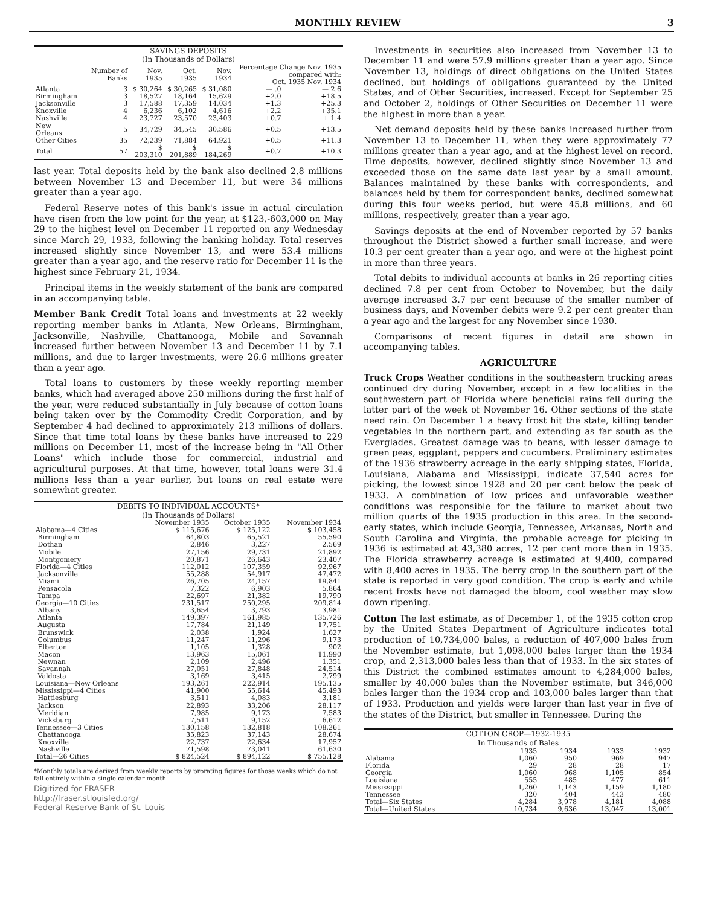MONTHLY REVIEW 3
SAVINGS DEPOSITS
(In Thousands of Dollars)
| | Number of Banks | Nov. 1935 | Oct. 1935 | Nov. 1934 | Percentage Change Nov. 1935 compared with: Oct. 1935 Nov. 1934 | |
| --- | --- | --- | --- | --- | --- | --- |
| Atlanta | 3 | $ 30,264 | $ 30,265 | $ 31,080 | — .0 | — 2.6 |
| Birmingham | 3 | 18,527 | 18,164 | 15,629 | +2.0 | +18.5 |
| Jacksonville | 3 | 17,588 | 17,359 | 14,034 | +1.3 | +25.3 |
| Knoxville | 4 | 6,236 | 6,102 | 4,616 | +2.2 | +35.1 |
| Nashville | 4 | 23,727 | 23,570 | 23,403 | +0.7 | + 1.4 |
| New Orleans | 5 | 34,729 | 34,545 | 30,586 | +0.5 | +13.5 |
| Other Cities | 35 | 72,239 | 71,884 | 64,921 | +0.5 | +11.3 |
| Total | 57 | $ 203,310 | $ 201,889 | $ 184,269 | +0.7 | +10.3 |
last year. Total deposits held by the bank also declined 2.8 millions between November 13 and December 11, but were 34 millions greater than a year ago.
Federal Reserve notes of this bank's issue in actual circulation have risen from the low point for the year, at $123,-603,000 on May 29 to the highest level on December 11 reported on any Wednesday since March 29, 1933, following the banking holiday. Total reserves increased slightly since November 13, and were 53.4 millions greater than a year ago, and the reserve ratio for December 11 is the highest since February 21, 1934.
Principal items in the weekly statement of the bank are compared in an accompanying table.
Member Bank Credit Total loans and investments at 22 weekly reporting member banks in Atlanta, New Orleans, Birmingham, Jacksonville, Nashville, Chattanooga, Mobile and Savannah increased further between November 13 and December 11 by 7.1 millions, and due to larger investments, were 26.6 millions greater than a year ago.
Total loans to customers by these weekly reporting member banks, which had averaged above 250 millions during the first half of the year, were reduced substantially in July because of cotton loans being taken over by the Commodity Credit Corporation, and by September 4 had declined to approximately 213 millions of dollars. Since that time total loans by these banks have increased to 229 millions on December 11, most of the increase being in "All Other Loans" which include those for commercial, industrial and agricultural purposes. At that time, however, total loans were 31.4 millions less than a year earlier, but loans on real estate were somewhat greater.
DEBITS TO INDIVIDUAL ACCOUNTS*
(In Thousands of Dollars)
| | November 1935 | October 1935 | November 1934 |
| --- | --- | --- | --- |
| Alabama—4 Cities | $ 115,676 | $ 125,122 | $ 103,458 |
| Birmingham | 64,803 | 65,521 | 55,590 |
| Dothan | 2,846 | 3,227 | 2,569 |
| Mobile | 27,156 | 29,731 | 21,892 |
| Montgomery | 20,871 | 26,643 | 23,407 |
| Florida—4 Cities | 112,012 | 107,359 | 92,967 |
| Jacksonville | 55,288 | 54,917 | 47,472 |
| Miami | 26,705 | 24,157 | 19,841 |
| Pensacola | 7,322 | 6,903 | 5,864 |
| Tampa | 22,697 | 21,382 | 19,790 |
| Georgia—10 Cities | 231,517 | 250,295 | 209,814 |
| Albany | 3,654 | 3,793 | 3,981 |
| Atlanta | 149,397 | 161,985 | 135,726 |
| Augusta | 17,784 | 21,149 | 17,751 |
| Brunswick | 2,038 | 1,924 | 1,627 |
| Columbus | 11,247 | 11,296 | 9,173 |
| Elberton | 1,105 | 1,328 | 902 |
| Macon | 13,963 | 15,061 | 11,990 |
| Newnan | 2,109 | 2,496 | 1,351 |
| Savannah | 27,051 | 27,848 | 24,514 |
| Valdosta | 3,169 | 3,415 | 2,799 |
| Louisiana—New Orleans | 193,261 | 222,914 | 195,135 |
| Mississippi—4 Cities | 41,900 | 55,614 | 45,493 |
| Hattiesburg | 3,511 | 4,083 | 3,181 |
| Jackson | 22,893 | 33,206 | 28,117 |
| Meridian | 7,985 | 9,173 | 7,583 |
| Vicksburg | 7,511 | 9,152 | 6,612 |
| Tennessee—3 Cities | 130,158 | 132,818 | 108,261 |
| Chattanooga | 35,823 | 37,143 | 28,674 |
| Knoxville | 22,737 | 22,634 | 17,957 |
| Nashville | 71,598 | 73,041 | 61,630 |
| Total—26 Cities | $ 824,524 | $ 894,122 | $ 755,128 |
*Monthly totals are derived from weekly reports by prorating figures for those weeks which do not fall entirely within a single calendar month.
Digitized for FRASER
http://fraser.stlouisfed.org/
Federal Reserve Bank of St. Louis
Investments in securities also increased from November 13 to December 11 and were 57.9 millions greater than a year ago. Since November 13, holdings of direct obligations on the United States declined, but holdings of obligations guaranteed by the United States, and of Other Securities, increased. Except for September 25 and October 2, holdings of Other Securities on December 11 were the highest in more than a year.
Net demand deposits held by these banks increased further from November 13 to December 11, when they were approximately 77 millions greater than a year ago, and at the highest level on record. Time deposits, however, declined slightly since November 13 and exceeded those on the same date last year by a small amount. Balances maintained by these banks with correspondents, and balances held by them for correspondent banks, declined somewhat during this four weeks period, but were 45.8 millions, and 60 millions, respectively, greater than a year ago.
Savings deposits at the end of November reported by 57 banks throughout the District showed a further small increase, and were 10.3 per cent greater than a year ago, and were at the highest point in more than three years.
Total debits to individual accounts at banks in 26 reporting cities declined 7.8 per cent from October to November, but the daily average increased 3.7 per cent because of the smaller number of business days, and November debits were 9.2 per cent greater than a year ago and the largest for any November since 1930.
Comparisons of recent figures in detail are shown in accompanying tables.
AGRICULTURE
Truck Crops Weather conditions in the southeastern trucking areas continued dry during November, except in a few localities in the southwestern part of Florida where beneficial rains fell during the latter part of the week of November 16. Other sections of the state need rain. On December 1 a heavy frost hit the state, killing tender vegetables in the northern part, and extending as far south as the Everglades. Greatest damage was to beans, with lesser damage to green peas, eggplant, peppers and cucumbers. Preliminary estimates of the 1936 strawberry acreage in the early shipping states, Florida, Louisiana, Alabama and Mississippi, indicate 37,540 acres for picking, the lowest since 1928 and 20 per cent below the peak of 1933. A combination of low prices and unfavorable weather conditions was responsible for the failure to market about two million quarts of the 1935 production in this area. In the second-early states, which include Georgia, Tennessee, Arkansas, North and South Carolina and Virginia, the probable acreage for picking in 1936 is estimated at 43,380 acres, 12 per cent more than in 1935. The Florida strawberry acreage is estimated at 9,400, compared with 8,400 acres in 1935. The berry crop in the southern part of the state is reported in very good condition. The crop is early and while recent frosts have not damaged the bloom, cool weather may slow down ripening.
Cotton The last estimate, as of December 1, of the 1935 cotton crop by the United States Department of Agriculture indicates total production of 10,734,000 bales, a reduction of 407,000 bales from the November estimate, but 1,098,000 bales larger than the 1934 crop, and 2,313,000 bales less than that of 1933. In the six states of this District the combined estimates amount to 4,284,000 bales, smaller by 40,000 bales than the November estimate, but 346,000 bales larger than the 1934 crop and 103,000 bales larger than that of 1933. Production and yields were larger than last year in five of the states of the District, but smaller in Tennessee. During the
COTTON CROP—1932-1935
In Thousands of Bales
| | 1935 | 1934 | 1933 | 1932 |
| --- | --- | --- | --- | --- |
| Alabama | 1,060 | 950 | 969 | 947 |
| Florida | 29 | 28 | 28 | 17 |
| Georgia | 1,060 | 968 | 1,105 | 854 |
| Louisiana | 555 | 485 | 477 | 611 |
| Mississippi | 1,260 | 1,143 | 1,159 | 1,180 |
| Tennessee | 320 | 404 | 443 | 480 |
| Total—Six States | 4,284 | 3,978 | 4,181 | 4,088 |
| Total—United States | 10,734 | 9,636 | 13,047 | 13,001 |